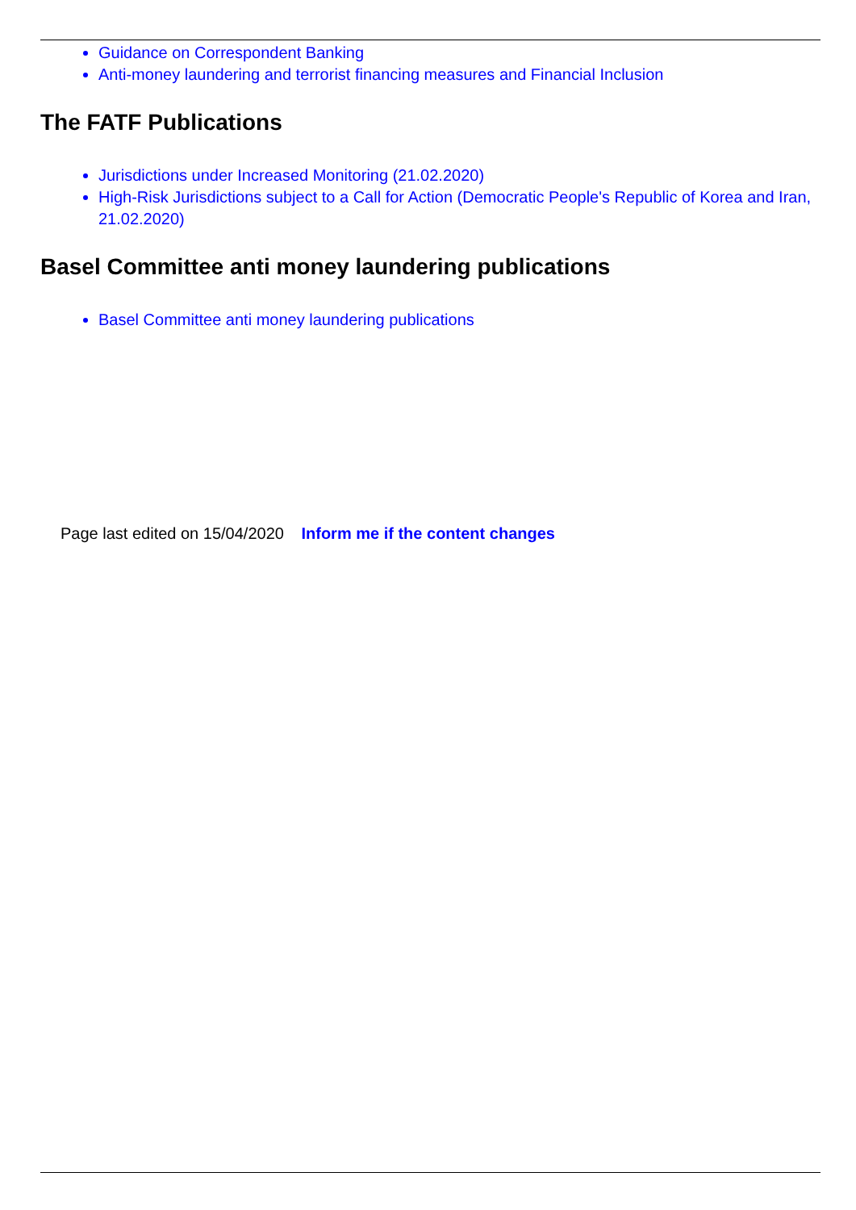Guidance on Correspondent Banking
Anti-money laundering and terrorist financing measures and Financial Inclusion
The FATF Publications
Jurisdictions under Increased Monitoring (21.02.2020)
High-Risk Jurisdictions subject to a Call for Action (Democratic People's Republic of Korea and Iran, 21.02.2020)
Basel Committee anti money laundering publications
Basel Committee anti money laundering publications
Page last edited on 15/04/2020 Inform me if the content changes